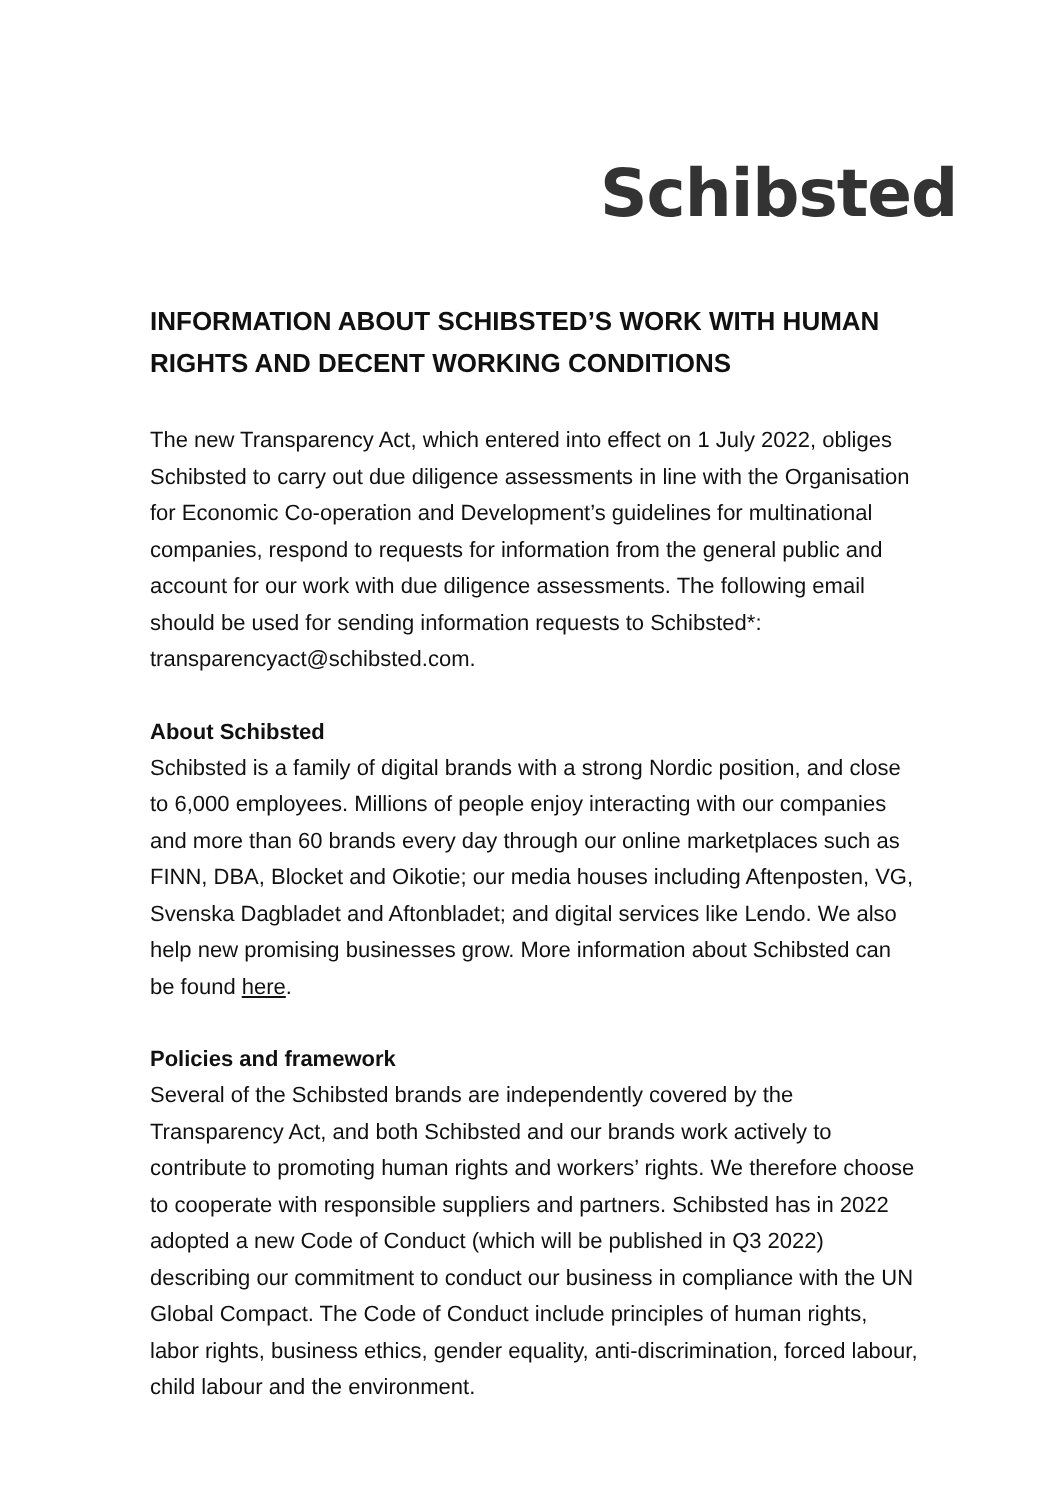Schibsted
INFORMATION ABOUT SCHIBSTED’S WORK WITH HUMAN RIGHTS AND DECENT WORKING CONDITIONS
The new Transparency Act, which entered into effect on 1 July 2022, obliges Schibsted to carry out due diligence assessments in line with the Organisation for Economic Co-operation and Development’s guidelines for multinational companies, respond to requests for information from the general public and account for our work with due diligence assessments. The following email should be used for sending information requests to Schibsted*: transparencyact@schibsted.com.
About Schibsted
Schibsted is a family of digital brands with a strong Nordic position, and close to 6,000 employees. Millions of people enjoy interacting with our companies and more than 60 brands every day through our online marketplaces such as FINN, DBA, Blocket and Oikotie; our media houses including Aftenposten, VG, Svenska Dagbladet and Aftonbladet; and digital services like Lendo. We also help new promising businesses grow. More information about Schibsted can be found here.
Policies and framework
Several of the Schibsted brands are independently covered by the Transparency Act, and both Schibsted and our brands work actively to contribute to promoting human rights and workers’ rights. We therefore choose to cooperate with responsible suppliers and partners. Schibsted has in 2022 adopted a new Code of Conduct (which will be published in Q3 2022) describing our commitment to conduct our business in compliance with the UN Global Compact. The Code of Conduct include principles of human rights, labor rights, business ethics, gender equality, anti-discrimination, forced labour, child labour and the environment.